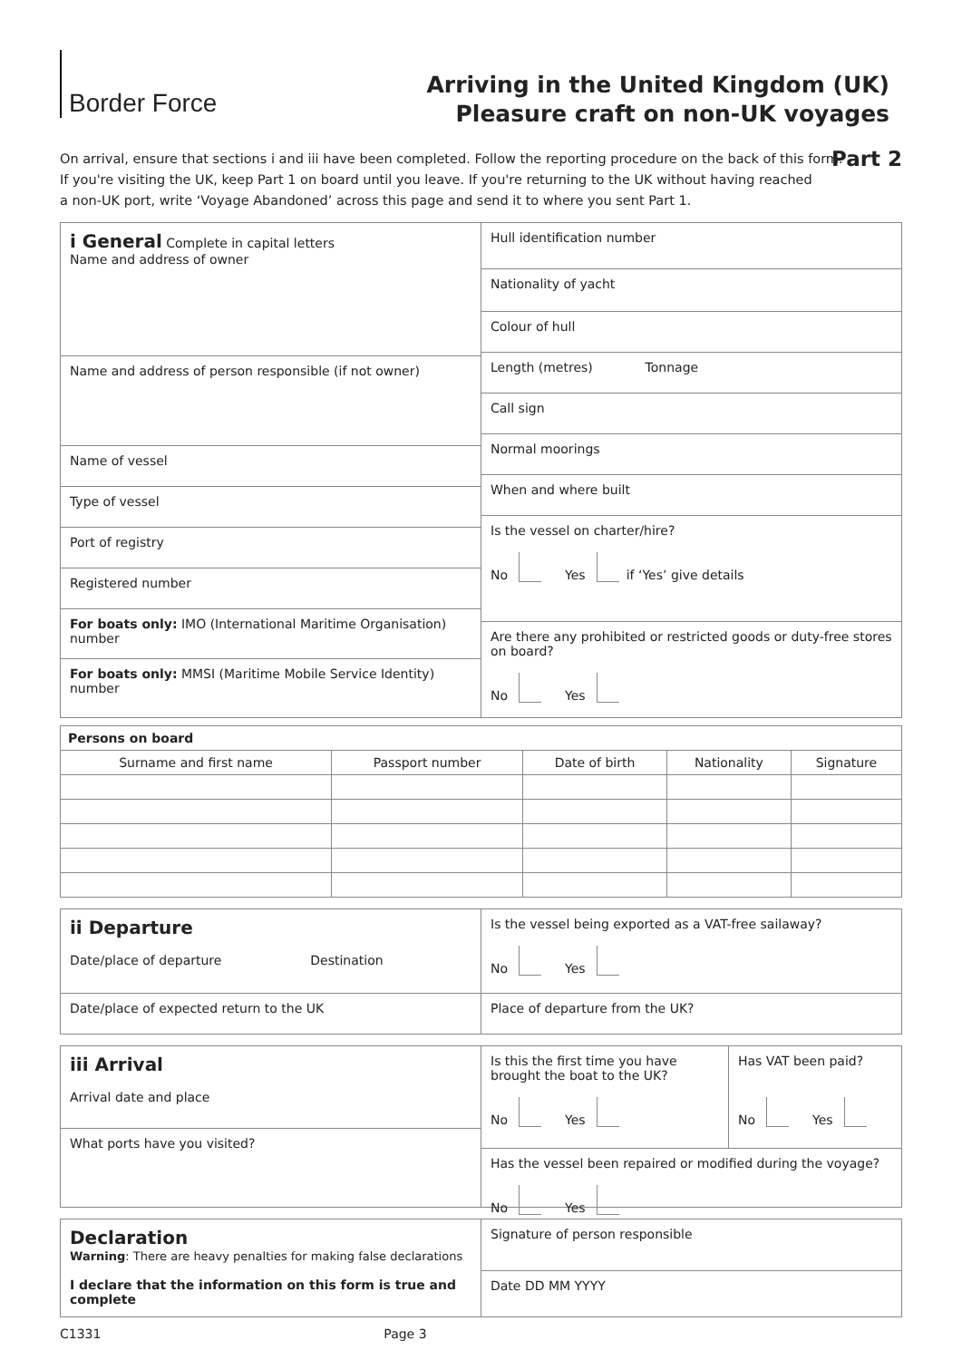Border Force
Arriving in the United Kingdom (UK)
Pleasure craft on non-UK voyages
Part 2
On arrival, ensure that sections i and iii have been completed. Follow the reporting procedure on the back of this form.
If you're visiting the UK, keep Part 1 on board until you leave. If you're returning to the UK without having reached
a non-UK port, write ‘Voyage Abandoned’ across this page and send it to where you sent Part 1.
i General Complete in capital letters
Name and address of owner
Name and address of person responsible (if not owner)
Name of vessel
Type of vessel
Port of registry
Registered number
For boats only: IMO (International Maritime Organisation) number
For boats only: MMSI (Maritime Mobile Service Identity) number
Hull identification number
Nationality of yacht
Colour of hull
Length (metres) Tonnage
Call sign
Normal moorings
When and where built
Is the vessel on charter/hire?
No Yes if ‘Yes’ give details
Are there any prohibited or restricted goods or duty-free stores on board?
No Yes
| Persons on board | | | | |
| --- | --- | --- | --- | --- |
| Surname and first name | Passport number | Date of birth | Nationality | Signature |
ii Departure
Date/place of departure Destination
Date/place of expected return to the UK
Is the vessel being exported as a VAT-free sailaway?
No Yes
Place of departure from the UK?
iii Arrival
Arrival date and place
What ports have you visited?
Is this the first time you have brought the boat to the UK?
No Yes
Has VAT been paid?
No Yes
Has the vessel been repaired or modified during the voyage?
No Yes
Declaration
Warning: There are heavy penalties for making false declarations
I declare that the information on this form is true and complete
Signature of person responsible
Date DD MM YYYY
C1331 Page 3